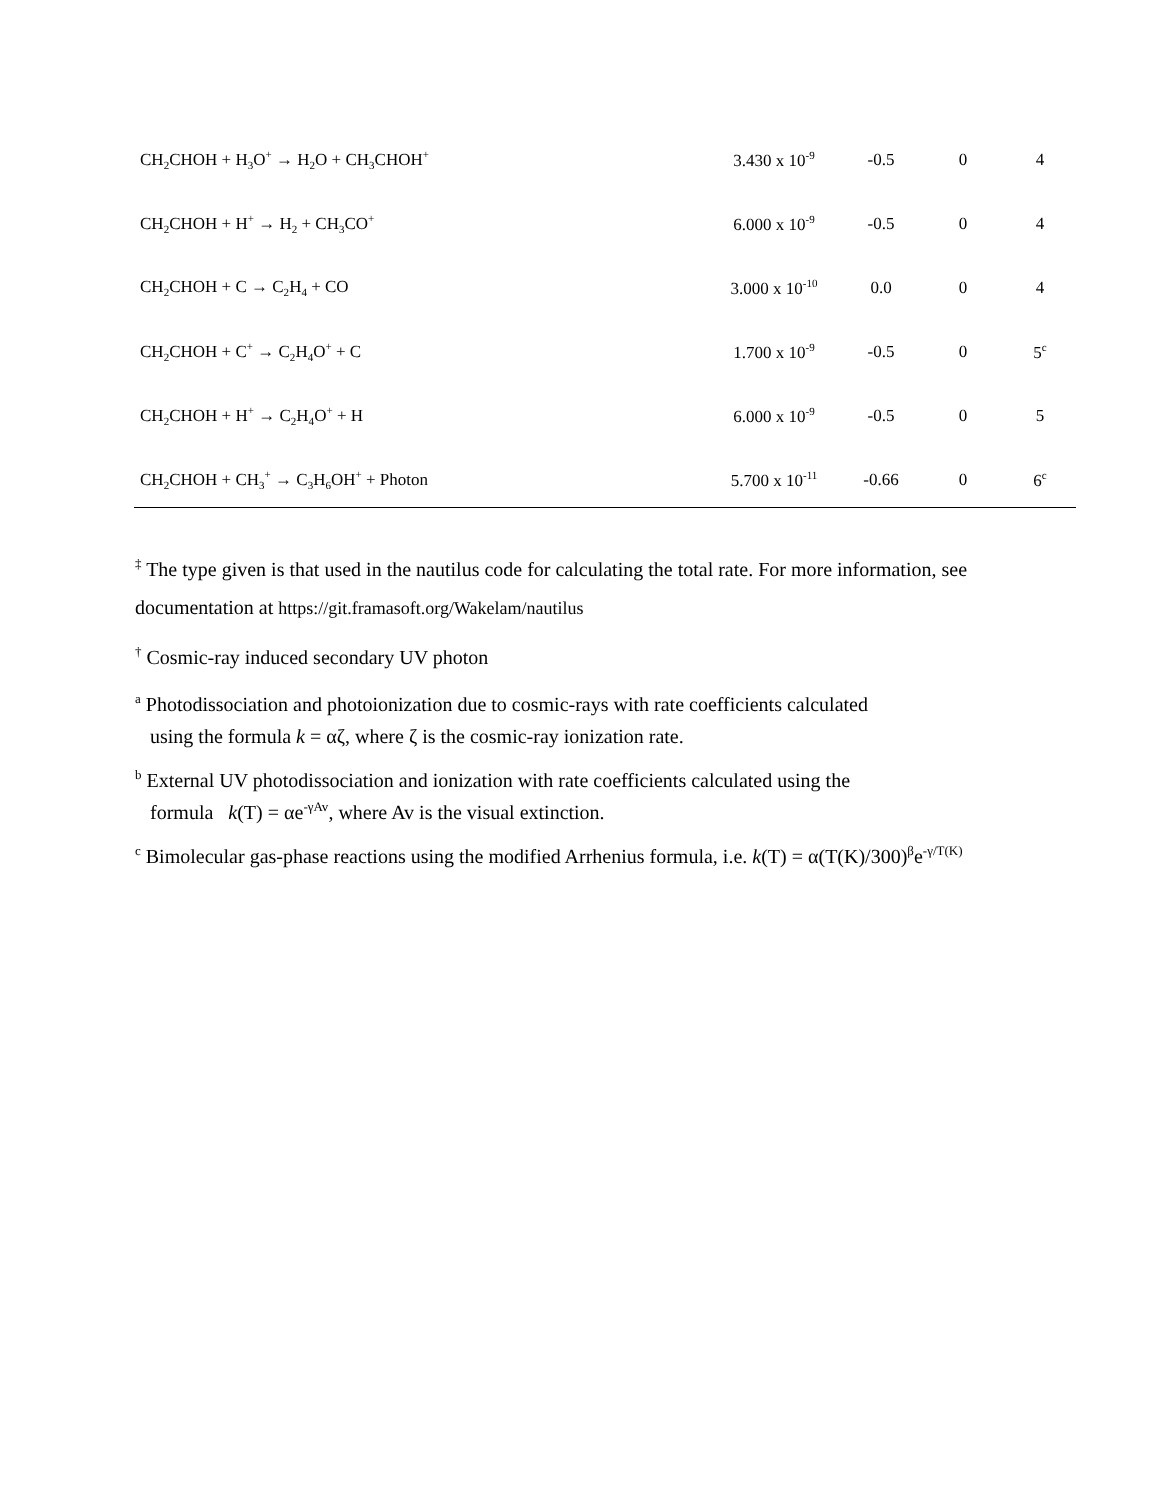| CH<sub>2</sub>CHOH + H<sub>3</sub>O<sup>+</sup> → H<sub>2</sub>O + CH<sub>3</sub>CHOH<sup>+</sup> | 3.430 x 10<sup>-9</sup> | -0.5 | 0 | 4 |
| CH<sub>2</sub>CHOH + H<sup>+</sup> → H<sub>2</sub> + CH<sub>3</sub>CO<sup>+</sup> | 6.000 x 10<sup>-9</sup> | -0.5 | 0 | 4 |
| CH<sub>2</sub>CHOH + C → C<sub>2</sub>H<sub>4</sub> + CO | 3.000 x 10<sup>-10</sup> | 0.0 | 0 | 4 |
| CH<sub>2</sub>CHOH + C<sup>+</sup> → C<sub>2</sub>H<sub>4</sub>O<sup>+</sup> + C | 1.700 x 10<sup>-9</sup> | -0.5 | 0 | 5<sup>c</sup> |
| CH<sub>2</sub>CHOH + H<sup>+</sup> → C<sub>2</sub>H<sub>4</sub>O<sup>+</sup> + H | 6.000 x 10<sup>-9</sup> | -0.5 | 0 | 5 |
| CH<sub>2</sub>CHOH + CH<sub>3</sub><sup>+</sup> → C<sub>3</sub>H<sub>6</sub>OH<sup>+</sup> + Photon | 5.700 x 10<sup>-11</sup> | -0.66 | 0 | 6<sup>c</sup> |
<sup>‡</sup> The type given is that used in the nautilus code for calculating the total rate. For more information, see documentation at https://git.framasoft.org/Wakelam/nautilus
<sup>†</sup> Cosmic-ray induced secondary UV photon
<sup>a</sup> Photodissociation and photoionization due to cosmic-rays with rate coefficients calculated
using the formula k = αζ, where ζ is the cosmic-ray ionization rate.
<sup>b</sup> External UV photodissociation and ionization with rate coefficients calculated using the
formula k(T) = αe<sup>-γAv</sup>, where Av is the visual extinction.
<sup>c</sup> Bimolecular gas-phase reactions using the modified Arrhenius formula, i.e. k(T) = α(T(K)/300)<sup>β</sup>e<sup>-γ/T(K)</sup>